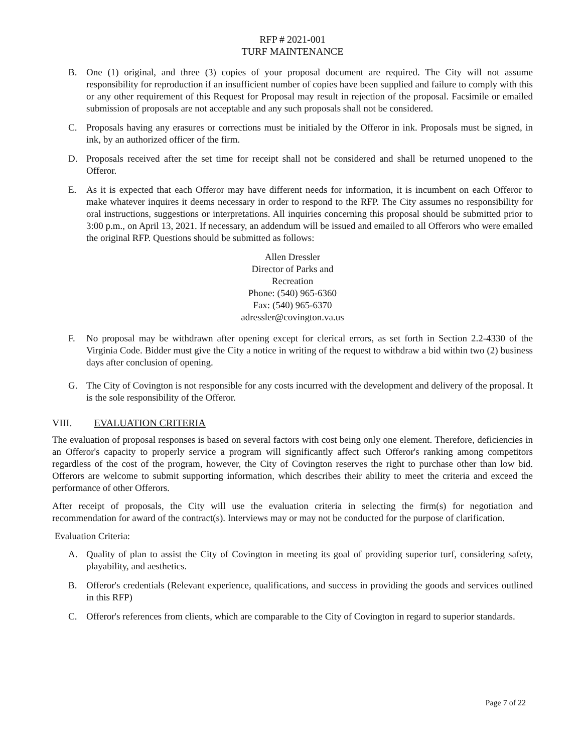RFP # 2021-001
TURF MAINTENANCE
B. One (1) original, and three (3) copies of your proposal document are required. The City will not assume responsibility for reproduction if an insufficient number of copies have been supplied and failure to comply with this or any other requirement of this Request for Proposal may result in rejection of the proposal. Facsimile or emailed submission of proposals are not acceptable and any such proposals shall not be considered.
C. Proposals having any erasures or corrections must be initialed by the Offeror in ink. Proposals must be signed, in ink, by an authorized officer of the firm.
D. Proposals received after the set time for receipt shall not be considered and shall be returned unopened to the Offeror.
E. As it is expected that each Offeror may have different needs for information, it is incumbent on each Offeror to make whatever inquires it deems necessary in order to respond to the RFP. The City assumes no responsibility for oral instructions, suggestions or interpretations. All inquiries concerning this proposal should be submitted prior to 3:00 p.m., on April 13, 2021. If necessary, an addendum will be issued and emailed to all Offerors who were emailed the original RFP. Questions should be submitted as follows:
Allen Dressler
Director of Parks and
Recreation
Phone: (540) 965-6360
Fax: (540) 965-6370
adressler@covington.va.us
F. No proposal may be withdrawn after opening except for clerical errors, as set forth in Section 2.2-4330 of the Virginia Code. Bidder must give the City a notice in writing of the request to withdraw a bid within two (2) business days after conclusion of opening.
G. The City of Covington is not responsible for any costs incurred with the development and delivery of the proposal. It is the sole responsibility of the Offeror.
VIII. EVALUATION CRITERIA
The evaluation of proposal responses is based on several factors with cost being only one element. Therefore, deficiencies in an Offeror's capacity to properly service a program will significantly affect such Offeror's ranking among competitors regardless of the cost of the program, however, the City of Covington reserves the right to purchase other than low bid. Offerors are welcome to submit supporting information, which describes their ability to meet the criteria and exceed the performance of other Offerors.
After receipt of proposals, the City will use the evaluation criteria in selecting the firm(s) for negotiation and recommendation for award of the contract(s). Interviews may or may not be conducted for the purpose of clarification.
Evaluation Criteria:
A. Quality of plan to assist the City of Covington in meeting its goal of providing superior turf, considering safety, playability, and aesthetics.
B. Offeror's credentials (Relevant experience, qualifications, and success in providing the goods and services outlined in this RFP)
C. Offeror's references from clients, which are comparable to the City of Covington in regard to superior standards.
Page 7 of 22